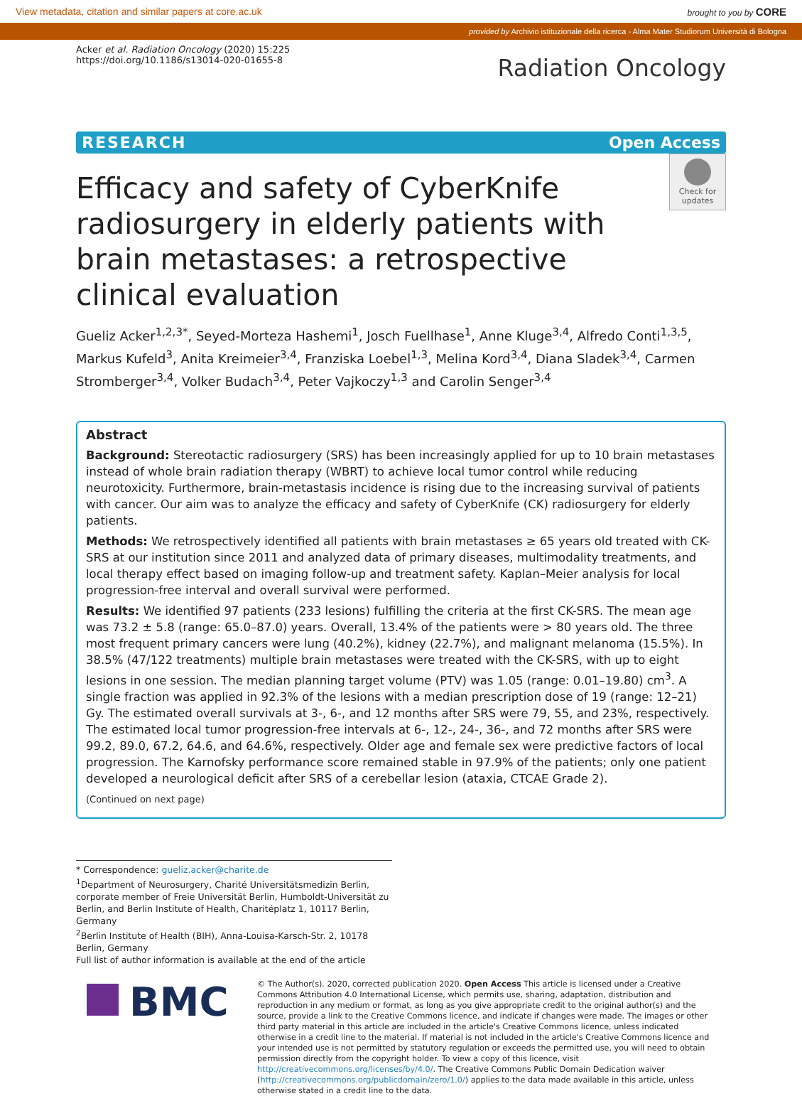View metadata, citation and similar papers at core.ac.uk brought to you by CORE
provided by Archivio istituzionale della ricerca - Alma Mater Studiorum Università di Bologna
Check for updates
Acker et al. Radiation Oncology (2020) 15:225
https://doi.org/10.1186/s13014-020-01655-8
Radiation Oncology
RESEARCH Open Access
Efficacy and safety of CyberKnife radiosurgery in elderly patients with brain metastases: a retrospective clinical evaluation
Gueliz Acker<sup>1,2,3*</sup>, Seyed-Morteza Hashemi<sup>1</sup>, Josch Fuellhase<sup>1</sup>, Anne Kluge<sup>3,4</sup>, Alfredo Conti<sup>1,3,5</sup>, Markus Kufeld<sup>3</sup>, Anita Kreimeier<sup>3,4</sup>, Franziska Loebel<sup>1,3</sup>, Melina Kord<sup>3,4</sup>, Diana Sladek<sup>3,4</sup>, Carmen Stromberger<sup>3,4</sup>, Volker Budach<sup>3,4</sup>, Peter Vajkoczy<sup>1,3</sup> and Carolin Senger<sup>3,4</sup>
Abstract
Background: Stereotactic radiosurgery (SRS) has been increasingly applied for up to 10 brain metastases instead of whole brain radiation therapy (WBRT) to achieve local tumor control while reducing neurotoxicity. Furthermore, brain-metastasis incidence is rising due to the increasing survival of patients with cancer. Our aim was to analyze the efficacy and safety of CyberKnife (CK) radiosurgery for elderly patients.
Methods: We retrospectively identified all patients with brain metastases ≥ 65 years old treated with CK-SRS at our institution since 2011 and analyzed data of primary diseases, multimodality treatments, and local therapy effect based on imaging follow-up and treatment safety. Kaplan–Meier analysis for local progression-free interval and overall survival were performed.
Results: We identified 97 patients (233 lesions) fulfilling the criteria at the first CK-SRS. The mean age was 73.2 ± 5.8 (range: 65.0–87.0) years. Overall, 13.4% of the patients were > 80 years old. The three most frequent primary cancers were lung (40.2%), kidney (22.7%), and malignant melanoma (15.5%). In 38.5% (47/122 treatments) multiple brain metastases were treated with the CK-SRS, with up to eight lesions in one session. The median planning target volume (PTV) was 1.05 (range: 0.01–19.80) cm<sup>3</sup>. A single fraction was applied in 92.3% of the lesions with a median prescription dose of 19 (range: 12–21) Gy. The estimated overall survivals at 3-, 6-, and 12 months after SRS were 79, 55, and 23%, respectively. The estimated local tumor progression-free intervals at 6-, 12-, 24-, 36-, and 72 months after SRS were 99.2, 89.0, 67.2, 64.6, and 64.6%, respectively. Older age and female sex were predictive factors of local progression. The Karnofsky performance score remained stable in 97.9% of the patients; only one patient developed a neurological deficit after SRS of a cerebellar lesion (ataxia, CTCAE Grade 2).
(Continued on next page)
* Correspondence: gueliz.acker@charite.de
<sup>1</sup> Department of Neurosurgery, Charité Universitätsmedizin Berlin, corporate member of Freie Universität Berlin, Humboldt-Universität zu Berlin, and Berlin Institute of Health, Charitéplatz 1, 10117 Berlin, Germany
<sup>2</sup> Berlin Institute of Health (BIH), Anna-Louisa-Karsch-Str. 2, 10178 Berlin, Germany
Full list of author information is available at the end of the article
BMC
© The Author(s). 2020, corrected publication 2020. Open Access This article is licensed under a Creative Commons Attribution 4.0 International License, which permits use, sharing, adaptation, distribution and reproduction in any medium or format, as long as you give appropriate credit to the original author(s) and the source, provide a link to the Creative Commons licence, and indicate if changes were made. The images or other third party material in this article are included in the article's Creative Commons licence, unless indicated otherwise in a credit line to the material. If material is not included in the article's Creative Commons licence and your intended use is not permitted by statutory regulation or exceeds the permitted use, you will need to obtain permission directly from the copyright holder. To view a copy of this licence, visit http://creativecommons.org/licenses/by/4.0/. The Creative Commons Public Domain Dedication waiver (http://creativecommons.org/publicdomain/zero/1.0/) applies to the data made available in this article, unless otherwise stated in a credit line to the data.